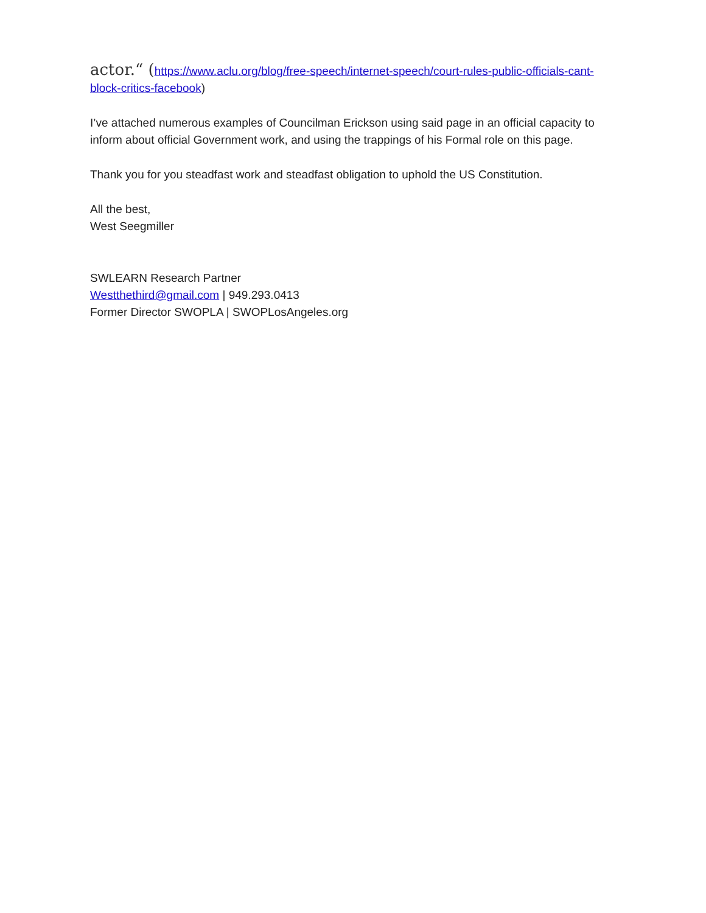actor.“ (https://www.aclu.org/blog/free-speech/internet-speech/court-rules-public-officials-cant-block-critics-facebook)
I’ve attached numerous examples of Councilman Erickson using said page in an official capacity to inform about official Government work, and using the trappings of his Formal role on this page.
Thank you for you steadfast work and steadfast obligation to uphold the US Constitution.
All the best,
West Seegmiller
SWLEARN Research Partner
Westthethird@gmail.com | 949.293.0413
Former Director SWOPLA | SWOPLosAngeles.org